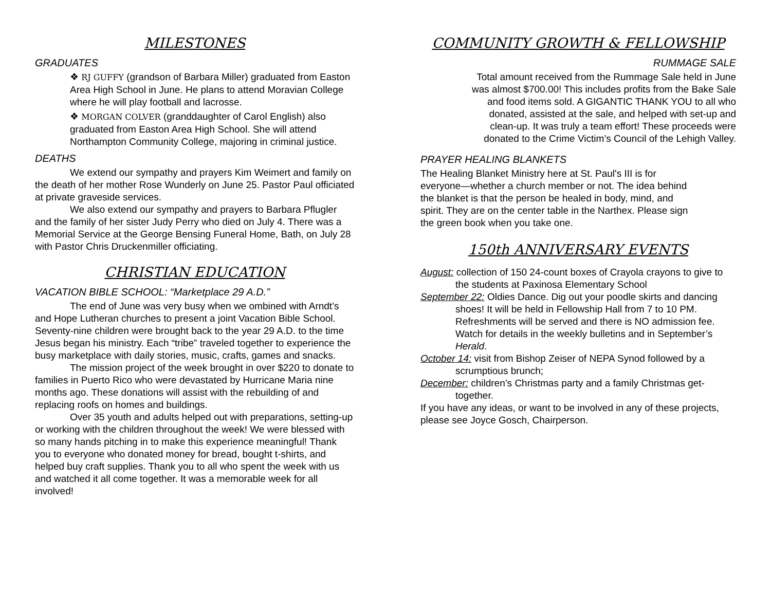MILESTONES
GRADUATES
❖ RJ GUFFY (grandson of Barbara Miller) graduated from Easton Area High School in June. He plans to attend Moravian College where he will play football and lacrosse.
❖ MORGAN COLVER (granddaughter of Carol English) also graduated from Easton Area High School. She will attend Northampton Community College, majoring in criminal justice.
DEATHS
We extend our sympathy and prayers Kim Weimert and family on the death of her mother Rose Wunderly on June 25. Pastor Paul officiated at private graveside services.
We also extend our sympathy and prayers to Barbara Pflugler and the family of her sister Judy Perry who died on July 4. There was a Memorial Service at the George Bensing Funeral Home, Bath, on July 28 with Pastor Chris Druckenmiller officiating.
CHRISTIAN EDUCATION
VACATION BIBLE SCHOOL: “Marketplace 29 A.D.”
The end of June was very busy when we ombined with Arndt’s and Hope Lutheran churches to present a joint Vacation Bible School. Seventy-nine children were brought back to the year 29 A.D. to the time Jesus began his ministry. Each “tribe” traveled together to experience the busy marketplace with daily stories, music, crafts, games and snacks.
The mission project of the week brought in over $220 to donate to families in Puerto Rico who were devastated by Hurricane Maria nine months ago. These donations will assist with the rebuilding of and replacing roofs on homes and buildings.
Over 35 youth and adults helped out with preparations, setting-up or working with the children throughout the week! We were blessed with so many hands pitching in to make this experience meaningful! Thank you to everyone who donated money for bread, bought t-shirts, and helped buy craft supplies. Thank you to all who spent the week with us and watched it all come together. It was a memorable week for all involved!
COMMUNITY GROWTH & FELLOWSHIP
RUMMAGE SALE
Total amount received from the Rummage Sale held in June was almost $700.00! This includes profits from the Bake Sale and food items sold. A GIGANTIC THANK YOU to all who donated, assisted at the sale, and helped with set-up and clean-up. It was truly a team effort! These proceeds were donated to the Crime Victim’s Council of the Lehigh Valley.
PRAYER HEALING BLANKETS
The Healing Blanket Ministry here at St. Paul's III is for everyone—whether a church member or not. The idea behind the blanket is that the person be healed in body, mind, and spirit. They are on the center table in the Narthex. Please sign the green book when you take one.
150th ANNIVERSARY EVENTS
August: collection of 150 24-count boxes of Crayola crayons to give to the students at Paxinosa Elementary School
September 22: Oldies Dance. Dig out your poodle skirts and dancing shoes! It will be held in Fellowship Hall from 7 to 10 PM. Refreshments will be served and there is NO admission fee. Watch for details in the weekly bulletins and in September’s Herald.
October 14: visit from Bishop Zeiser of NEPA Synod followed by a scrumptious brunch;
December: children’s Christmas party and a family Christmas get-together.
If you have any ideas, or want to be involved in any of these projects, please see Joyce Gosch, Chairperson.